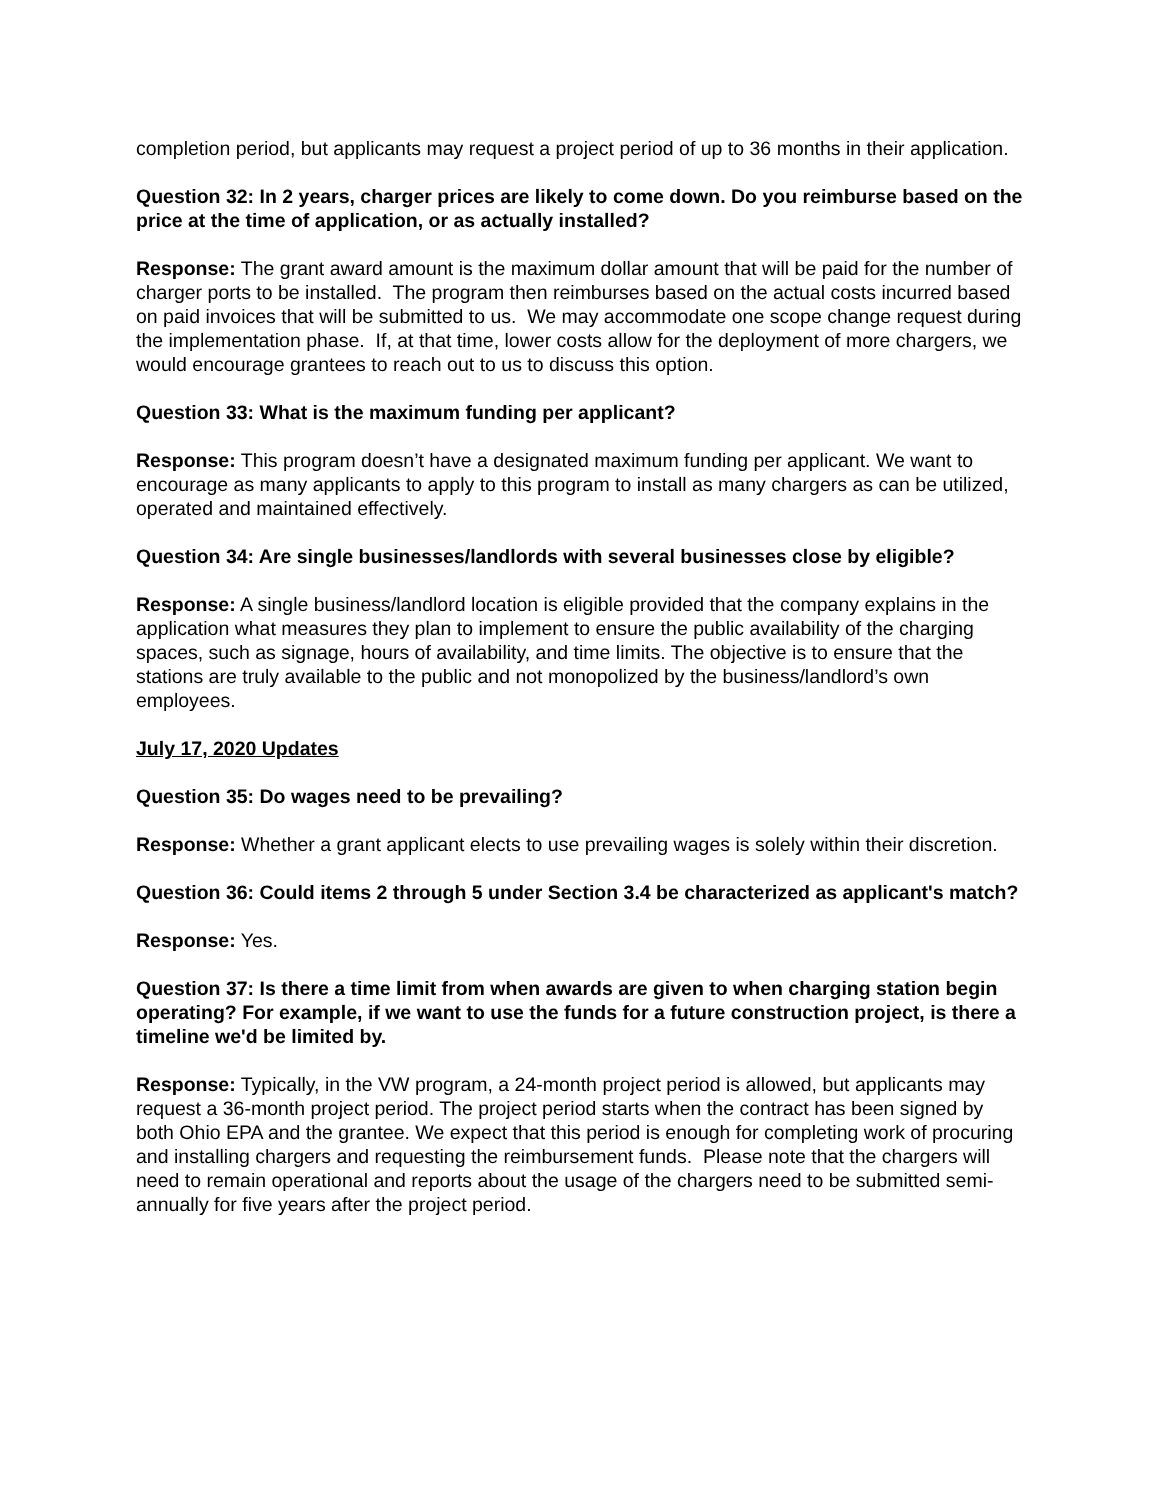completion period, but applicants may request a project period of up to 36 months in their application.
Question 32: In 2 years, charger prices are likely to come down. Do you reimburse based on the price at the time of application, or as actually installed?
Response: The grant award amount is the maximum dollar amount that will be paid for the number of charger ports to be installed. The program then reimburses based on the actual costs incurred based on paid invoices that will be submitted to us. We may accommodate one scope change request during the implementation phase. If, at that time, lower costs allow for the deployment of more chargers, we would encourage grantees to reach out to us to discuss this option.
Question 33: What is the maximum funding per applicant?
Response: This program doesn’t have a designated maximum funding per applicant. We want to encourage as many applicants to apply to this program to install as many chargers as can be utilized, operated and maintained effectively.
Question 34: Are single businesses/landlords with several businesses close by eligible?
Response: A single business/landlord location is eligible provided that the company explains in the application what measures they plan to implement to ensure the public availability of the charging spaces, such as signage, hours of availability, and time limits. The objective is to ensure that the stations are truly available to the public and not monopolized by the business/landlord’s own employees.
July 17, 2020 Updates
Question 35: Do wages need to be prevailing?
Response: Whether a grant applicant elects to use prevailing wages is solely within their discretion.
Question 36: Could items 2 through 5 under Section 3.4 be characterized as applicant's match?
Response: Yes.
Question 37: Is there a time limit from when awards are given to when charging station begin operating? For example, if we want to use the funds for a future construction project, is there a timeline we'd be limited by.
Response: Typically, in the VW program, a 24-month project period is allowed, but applicants may request a 36-month project period. The project period starts when the contract has been signed by both Ohio EPA and the grantee. We expect that this period is enough for completing work of procuring and installing chargers and requesting the reimbursement funds. Please note that the chargers will need to remain operational and reports about the usage of the chargers need to be submitted semi-annually for five years after the project period.